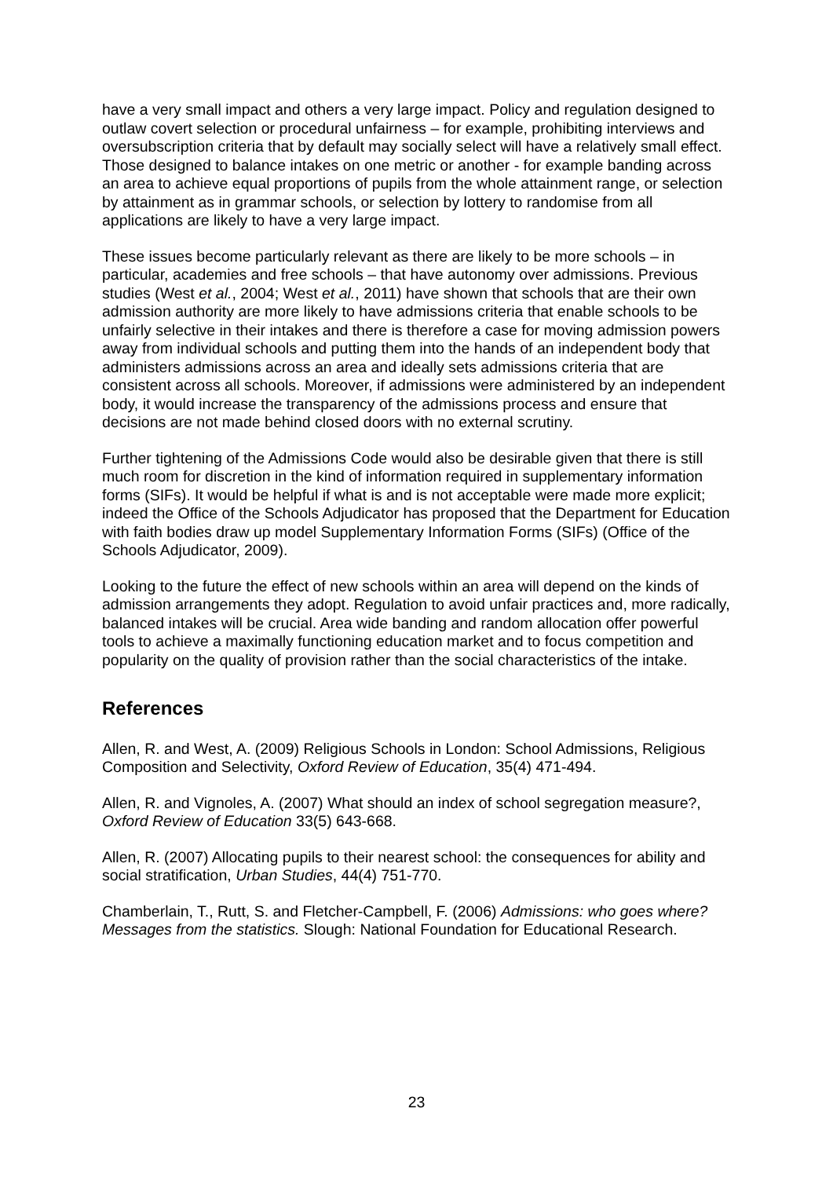have a very small impact and others a very large impact. Policy and regulation designed to outlaw covert selection or procedural unfairness – for example, prohibiting interviews and oversubscription criteria that by default may socially select will have a relatively small effect. Those designed to balance intakes on one metric or another - for example banding across an area to achieve equal proportions of pupils from the whole attainment range, or selection by attainment as in grammar schools, or selection by lottery to randomise from all applications are likely to have a very large impact.
These issues become particularly relevant as there are likely to be more schools – in particular, academies and free schools – that have autonomy over admissions. Previous studies (West et al., 2004; West et al., 2011) have shown that schools that are their own admission authority are more likely to have admissions criteria that enable schools to be unfairly selective in their intakes and there is therefore a case for moving admission powers away from individual schools and putting them into the hands of an independent body that administers admissions across an area and ideally sets admissions criteria that are consistent across all schools. Moreover, if admissions were administered by an independent body, it would increase the transparency of the admissions process and ensure that decisions are not made behind closed doors with no external scrutiny.
Further tightening of the Admissions Code would also be desirable given that there is still much room for discretion in the kind of information required in supplementary information forms (SIFs). It would be helpful if what is and is not acceptable were made more explicit; indeed the Office of the Schools Adjudicator has proposed that the Department for Education with faith bodies draw up model Supplementary Information Forms (SIFs) (Office of the Schools Adjudicator, 2009).
Looking to the future the effect of new schools within an area will depend on the kinds of admission arrangements they adopt. Regulation to avoid unfair practices and, more radically, balanced intakes will be crucial. Area wide banding and random allocation offer powerful tools to achieve a maximally functioning education market and to focus competition and popularity on the quality of provision rather than the social characteristics of the intake.
References
Allen, R. and West, A. (2009) Religious Schools in London: School Admissions, Religious Composition and Selectivity, Oxford Review of Education, 35(4) 471-494.
Allen, R. and Vignoles, A. (2007) What should an index of school segregation measure?, Oxford Review of Education 33(5) 643-668.
Allen, R. (2007) Allocating pupils to their nearest school: the consequences for ability and social stratification, Urban Studies, 44(4) 751-770.
Chamberlain, T., Rutt, S. and Fletcher-Campbell, F. (2006) Admissions: who goes where? Messages from the statistics. Slough: National Foundation for Educational Research.
23